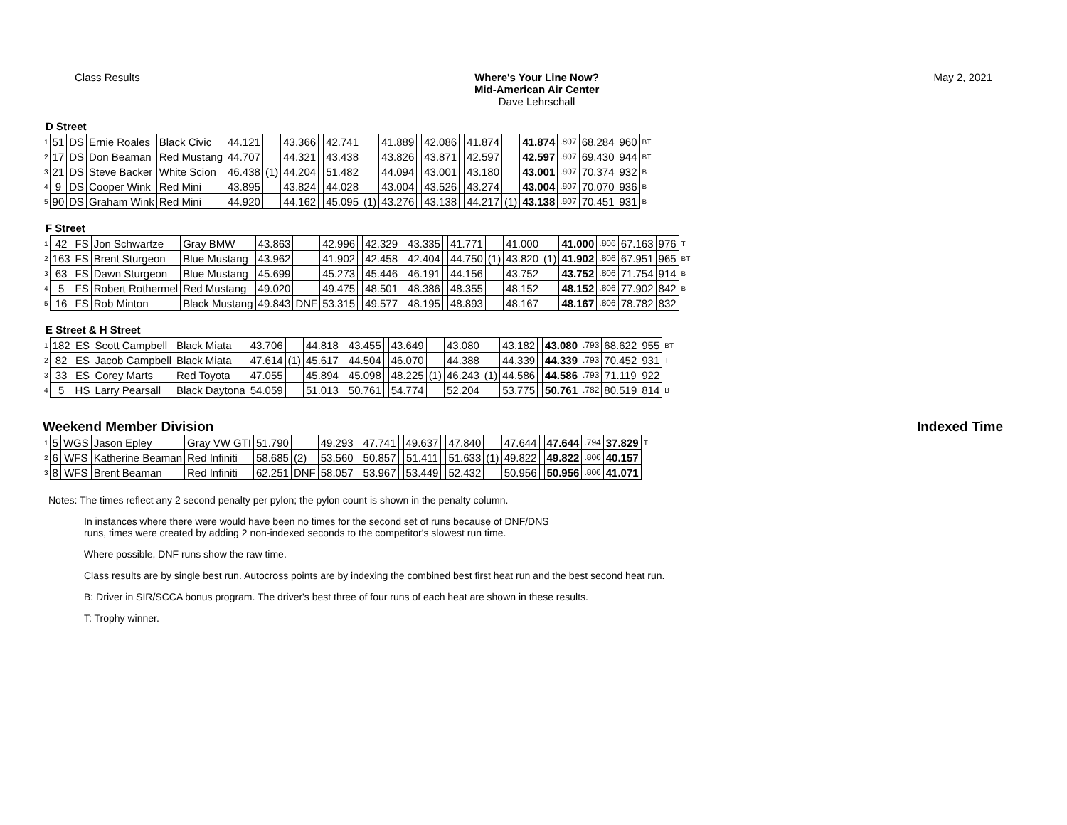Class Results Where's Your Line Now?
Mid-American Air Center
Dave Lehrschall
May 2, 2021
D Street
| 1 | 51 | DS | Ernie Roales | Black Civic | 44.121 | | 43.366 | | 42.741 | | 41.889 | | 42.086 | | 41.874 | | 41.874 | .807 | 68.284 | 960 | BT |
| 2 | 17 | DS | Don Beaman | Red Mustang | 44.707 | | 44.321 | | 43.438 | | 43.826 | | 43.871 | | 42.597 | | 42.597 | .807 | 69.430 | 944 | BT |
| 3 | 21 | DS | Steve Backer | White Scion | 46.438 | (1) | 44.204 | | 51.482 | | 44.094 | | 43.001 | | 43.180 | | 43.001 | .807 | 70.374 | 932 | B |
| 4 | 9 | DS | Cooper Wink | Red Mini | 43.895 | | 43.824 | | 44.028 | | 43.004 | | 43.526 | | 43.274 | | 43.004 | .807 | 70.070 | 936 | B |
| 5 | 90 | DS | Graham Wink | Red Mini | 44.920 | | 44.162 | | 45.095 | (1) | 43.276 | | 43.138 | | 44.217 | (1) | 43.138 | .807 | 70.451 | 931 | B |
F Street
| 1 | 42 | FS | Jon Schwartze | Gray BMW | 43.863 | | 42.996 | | 42.329 | | 43.335 | | 41.771 | | 41.000 | | 41.000 | .806 | 67.163 | 976 | T |
| 2 | 163 | FS | Brent Sturgeon | Blue Mustang | 43.962 | | 41.902 | | 42.458 | | 42.404 | | 44.750 | (1) | 43.820 | (1) | 41.902 | .806 | 67.951 | 965 | BT |
| 3 | 63 | FS | Dawn Sturgeon | Blue Mustang | 45.699 | | 45.273 | | 45.446 | | 46.191 | | 44.156 | | 43.752 | | 43.752 | .806 | 71.754 | 914 | B |
| 4 | 5 | FS | Robert Rothermel | Red Mustang | 49.020 | | 49.475 | | 48.501 | | 48.386 | | 48.355 | | 48.152 | | 48.152 | .806 | 77.902 | 842 | B |
| 5 | 16 | FS | Rob Minton | Black Mustang | 49.843 | DNF | 53.315 | | 49.577 | | 48.195 | | 48.893 | | 48.167 | | 48.167 | .806 | 78.782 | 832 | |
E Street & H Street
| 1 | 182 | ES | Scott Campbell | Black Miata | 43.706 | | 44.818 | | 43.455 | | 43.649 | | 43.080 | | 43.182 | | 43.080 | .793 | 68.622 | 955 | BT |
| 2 | 82 | ES | Jacob Campbell | Black Miata | 47.614 | (1) | 45.617 | | 44.504 | | 46.070 | | 44.388 | | 44.339 | | 44.339 | .793 | 70.452 | 931 | T |
| 3 | 33 | ES | Corey Marts | Red Toyota | 47.055 | | 45.894 | | 45.098 | | 48.225 | (1) | 46.243 | (1) | 44.586 | | 44.586 | .793 | 71.119 | 922 | |
| 4 | 5 | HS | Larry Pearsall | Black Daytona | 54.059 | | 51.013 | | 50.761 | | 54.774 | | 52.204 | | 53.775 | | 50.761 | .782 | 80.519 | 814 | B |
Weekend Member Division Indexed Time
| 1 | 5 | WGS | Jason Epley | Gray VW GTI | 51.790 | | 49.293 | | 47.741 | | 49.637 | | 47.840 | | 47.644 | | 47.644 | .794 | 37.829 | T |
| 2 | 6 | WFS | Katherine Beaman | Red Infiniti | 58.685 | (2) | 53.560 | | 50.857 | | 51.411 | | 51.633 | (1) | 49.822 | | 49.822 | .806 | 40.157 | |
| 3 | 8 | WFS | Brent Beaman | Red Infiniti | 62.251 | DNF | 58.057 | | 53.967 | | 53.449 | | 52.432 | | 50.956 | | 50.956 | .806 | 41.071 | |
Notes: The times reflect any 2 second penalty per pylon; the pylon count is shown in the penalty column.
In instances where there were would have been no times for the second set of runs because of DNF/DNS
runs, times were created by adding 2 non-indexed seconds to the competitor's slowest run time.
Where possible, DNF runs show the raw time.
Class results are by single best run. Autocross points are by indexing the combined best first heat run and the best second heat run.
B: Driver in SIR/SCCA bonus program. The driver's best three of four runs of each heat are shown in these results.
T: Trophy winner.